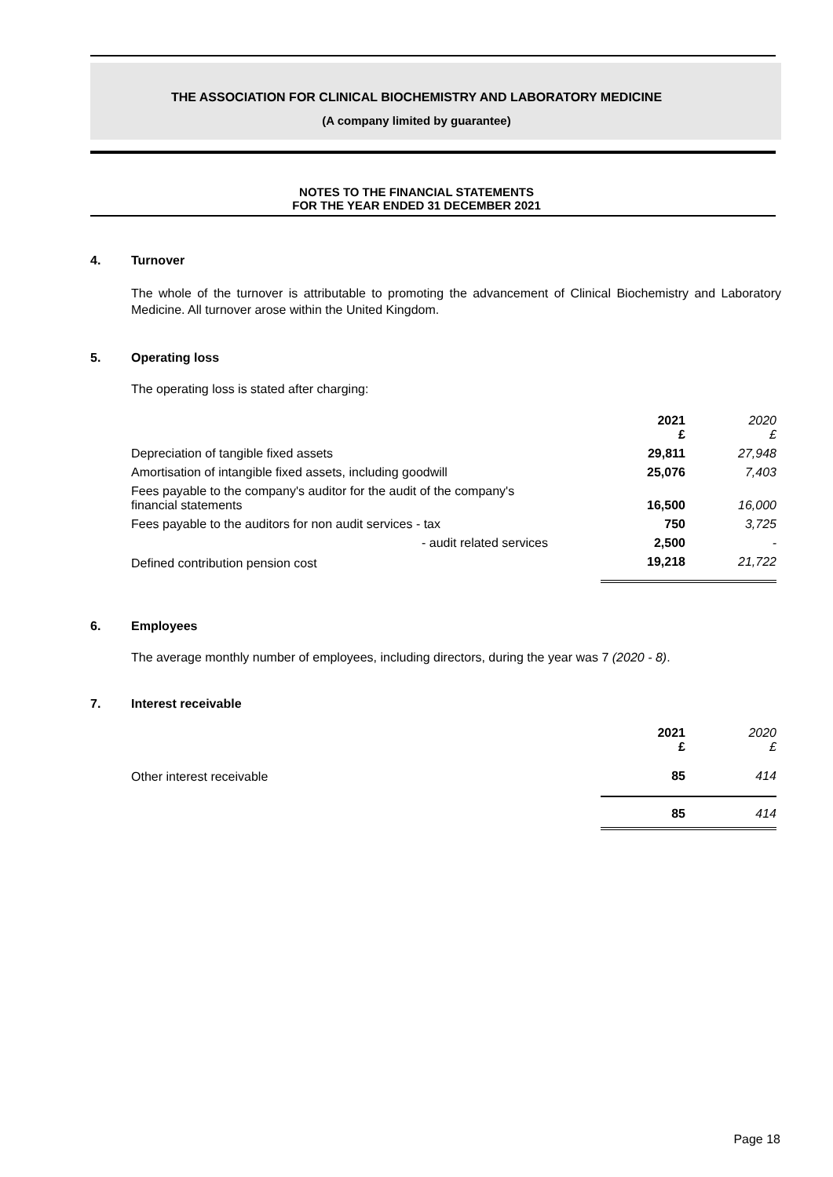THE ASSOCIATION FOR CLINICAL BIOCHEMISTRY AND LABORATORY MEDICINE
(A company limited by guarantee)
NOTES TO THE FINANCIAL STATEMENTS
FOR THE YEAR ENDED 31 DECEMBER 2021
4. Turnover
The whole of the turnover is attributable to promoting the advancement of Clinical Biochemistry and Laboratory Medicine. All turnover arose within the United Kingdom.
5. Operating loss
The operating loss is stated after charging:
| | 2021 £ | 2020 £ |
| --- | --- | --- |
| Depreciation of tangible fixed assets | 29,811 | 27,948 |
| Amortisation of intangible fixed assets, including goodwill | 25,076 | 7,403 |
| Fees payable to the company's auditor for the audit of the company's financial statements | 16,500 | 16,000 |
| Fees payable to the auditors for non audit services - tax | 750 | 3,725 |
| - audit related services | 2,500 | - |
| Defined contribution pension cost | 19,218 | 21,722 |
6. Employees
The average monthly number of employees, including directors, during the year was 7 (2020 - 8).
7. Interest receivable
| | 2021 £ | 2020 £ |
| --- | --- | --- |
| Other interest receivable | 85 | 414 |
| | 85 | 414 |
Page 18